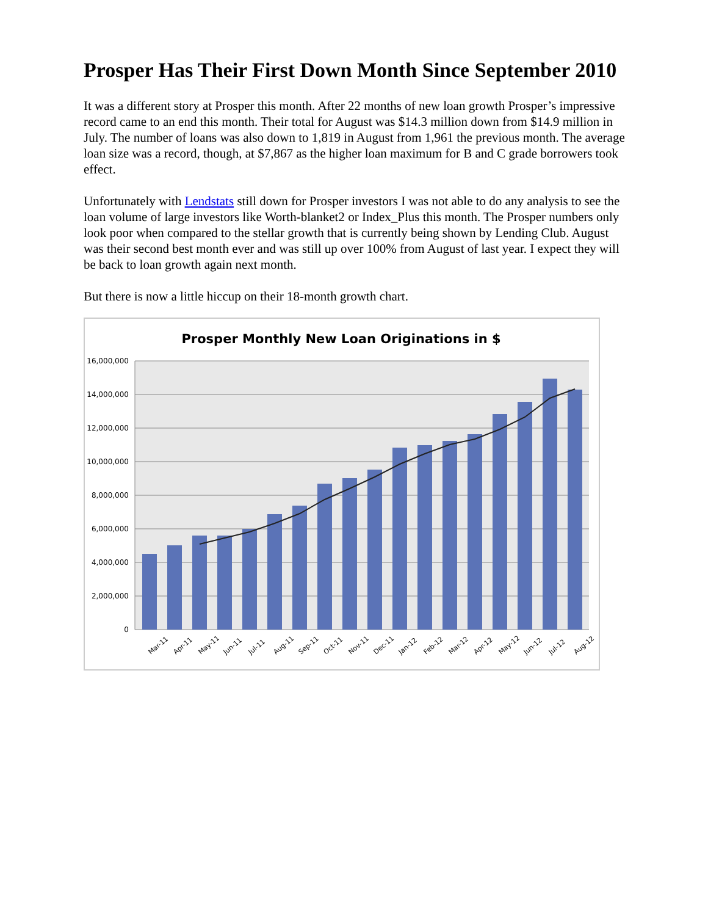Prosper Has Their First Down Month Since September 2010
It was a different story at Prosper this month. After 22 months of new loan growth Prosper’s impressive record came to an end this month. Their total for August was $14.3 million down from $14.9 million in July. The number of loans was also down to 1,819 in August from 1,961 the previous month. The average loan size was a record, though, at $7,867 as the higher loan maximum for B and C grade borrowers took effect.
Unfortunately with Lendstats still down for Prosper investors I was not able to do any analysis to see the loan volume of large investors like Worth-blanket2 or Index_Plus this month. The Prosper numbers only look poor when compared to the stellar growth that is currently being shown by Lending Club. August was their second best month ever and was still up over 100% from August of last year. I expect they will be back to loan growth again next month.
But there is now a little hiccup on their 18-month growth chart.
Prosper Monthly New Loan Originations in $
16,000,000
14,000,000
12,000,000
10,000,000
8,000,000
6,000,000
4,000,000
2,000,000
0
Mar-11
Apr-11
May-11
Jun-11
Jul-11
Aug-11
Sep-11
Oct-11
Nov-11
Dec-11
Jan-12
Feb-12
Mar-12
Apr-12
May-12
Jun-12
Jul-12
Aug-12